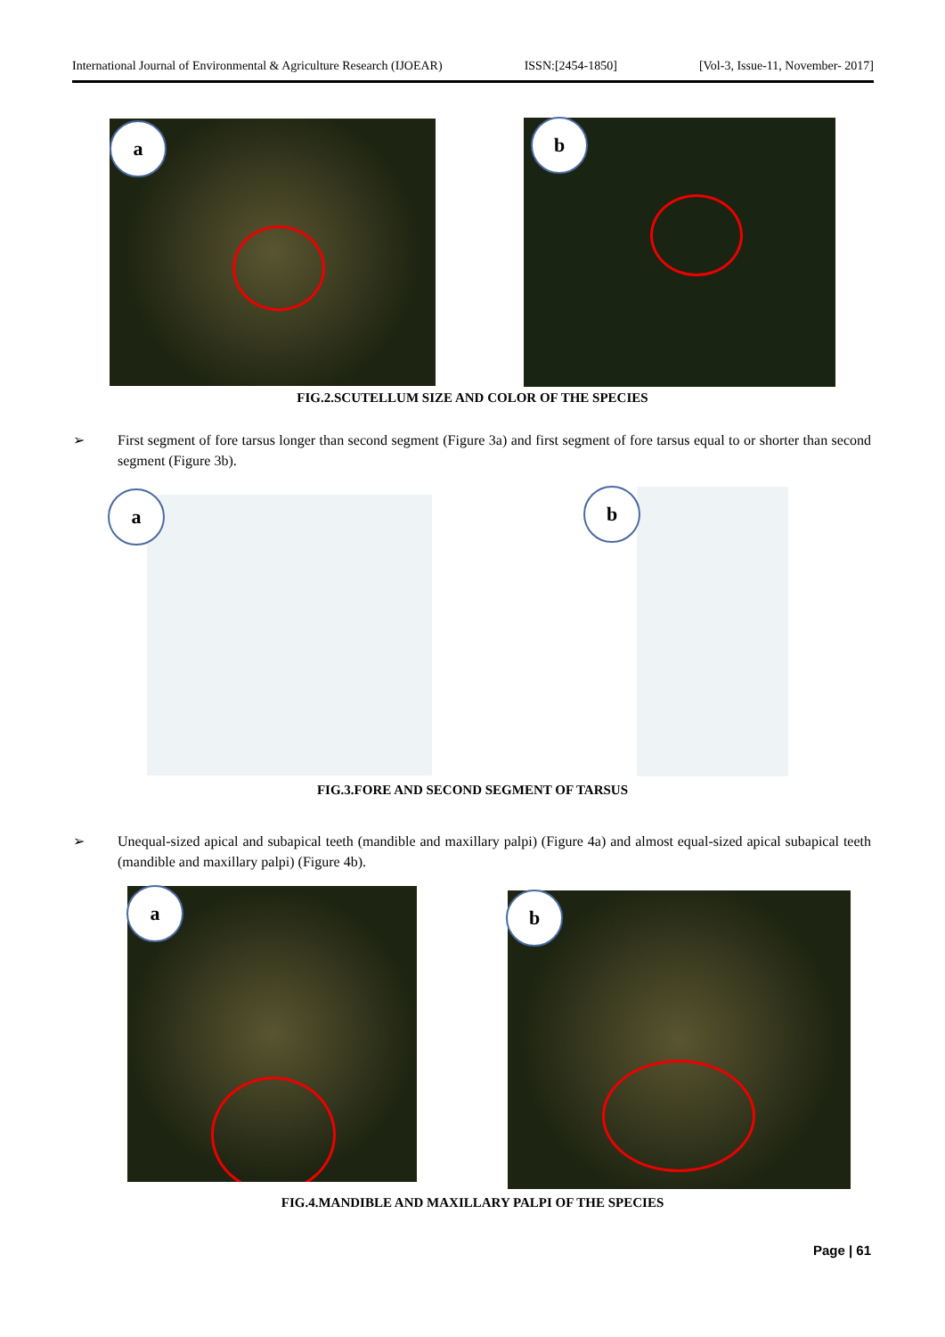International Journal of Environmental & Agriculture Research (IJOEAR) ISSN:[2454-1850] [Vol-3, Issue-11, November- 2017]
a b
FIG.2.SCUTELLUM SIZE AND COLOR OF THE SPECIES
➢ First segment of fore tarsus longer than second segment (Figure 3a) and first segment of fore tarsus equal to or shorter than second segment (Figure 3b).
a b
FIG.3.FORE AND SECOND SEGMENT OF TARSUS
➢ Unequal-sized apical and subapical teeth (mandible and maxillary palpi) (Figure 4a) and almost equal-sized apical subapical teeth (mandible and maxillary palpi) (Figure 4b).
a b
FIG.4.MANDIBLE AND MAXILLARY PALPI OF THE SPECIES
Page | 61